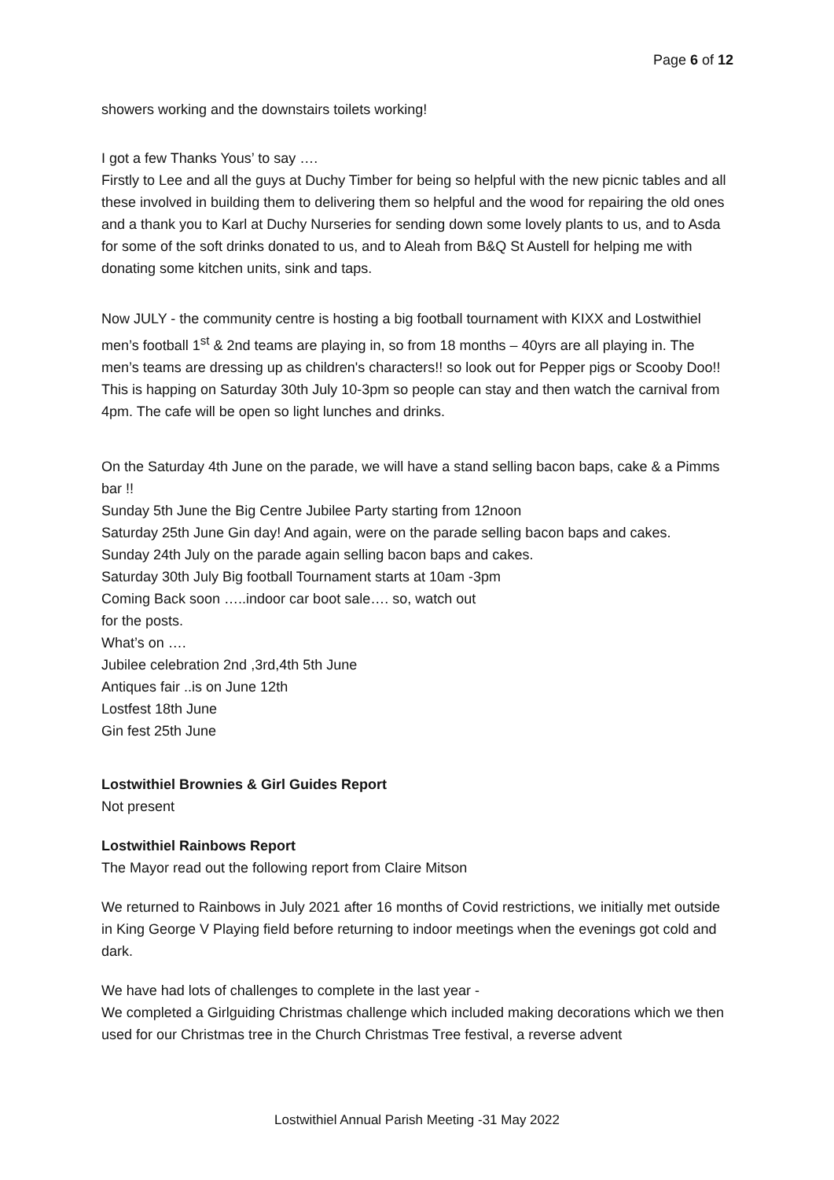Page 6 of 12
showers working and the downstairs toilets working!
I got a few Thanks Yous’ to say ….
Firstly to Lee and all the guys at Duchy Timber for being so helpful with the new picnic tables and all these involved in building them to delivering them so helpful and the wood for repairing the old ones and a thank you to Karl at Duchy Nurseries for sending down some lovely plants to us, and to Asda for some of the soft drinks donated to us, and to Aleah from B&Q St Austell for helping me with donating some kitchen units, sink and taps.
Now JULY - the community centre is hosting a big football tournament with KIXX and Lostwithiel men’s football 1<sup>st</sup> & 2nd teams are playing in, so from 18 months – 40yrs are all playing in. The men’s teams are dressing up as children's characters!! so look out for Pepper pigs or Scooby Doo!! This is happing on Saturday 30th July 10-3pm so people can stay and then watch the carnival from 4pm. The cafe will be open so light lunches and drinks.
On the Saturday 4th June on the parade, we will have a stand selling bacon baps, cake & a Pimms bar !!
Sunday 5th June the Big Centre Jubilee Party starting from 12noon
Saturday 25th June Gin day! And again, were on the parade selling bacon baps and cakes.
Sunday 24th July on the parade again selling bacon baps and cakes.
Saturday 30th July Big football Tournament starts at 10am -3pm
Coming Back soon …..indoor car boot sale…. so, watch out
for the posts.
What’s on ….
Jubilee celebration 2nd ,3rd,4th 5th June
Antiques fair ..is on June 12th
Lostfest 18th June
Gin fest 25th June
Lostwithiel Brownies & Girl Guides Report
Not present
Lostwithiel Rainbows Report
The Mayor read out the following report from Claire Mitson
We returned to Rainbows in July 2021 after 16 months of Covid restrictions, we initially met outside in King George V Playing field before returning to indoor meetings when the evenings got cold and dark.
We have had lots of challenges to complete in the last year -
We completed a Girlguiding Christmas challenge which included making decorations which we then used for our Christmas tree in the Church Christmas Tree festival, a reverse advent
Lostwithiel Annual Parish Meeting -31 May 2022